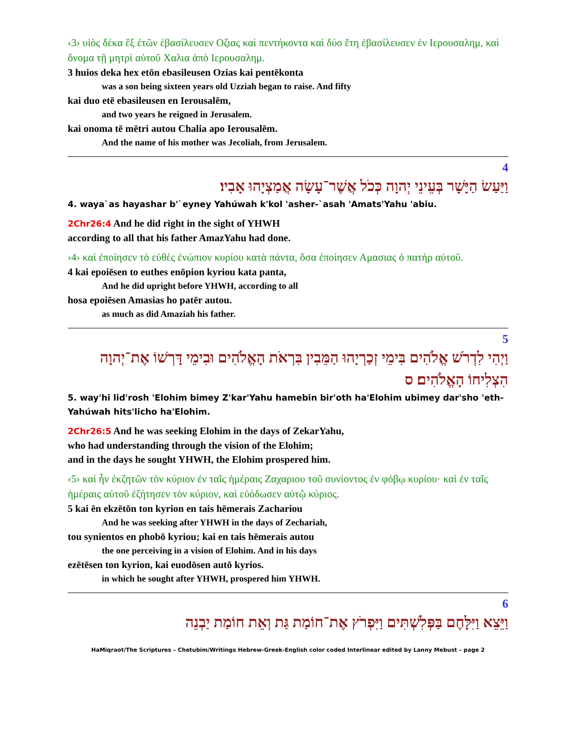‹3› υἱὸς δέκα ἓξ ἐτῶν ἐβασίλευσεν Οζιας καὶ πεντήκοντα καὶ δύο ἔτη ἐβασίλευσεν ἐν Ιερουσαλημ, καὶ ὄνομα τῇ μητρὶ αὐτοῦ Χαλια ἀπὸ Ιερουσαλημ.
3 huios deka hex etōn ebasileusen Ozias kai pentēkonta
was a son being sixteen years old Uzziah began to raise. And fifty
kai duo etē ebasileusen en Ierousalēm,
and two years he reigned in Jerusalem.
kai onoma tē mētri autou Chalia apo Ierousalēm.
And the name of his mother was Jecoliah, from Jerusalem.
4
וַיַּעַשׂ הַיָּשָׁר בְּעֵינֵי יְהוָה כְּכֹל אֲשֶׁר־עָשָׂה אֲמַצְיָהוּ אָבִיו׃
4. waya`as hayashar b'`eyney Yahúwah k'kol 'asher-`asah 'Amats'Yahu 'abiu.
2Chr26:4 And he did right in the sight of YHWH
according to all that his father AmazYahu had done.
‹4› καὶ ἐποίησεν τὸ εὐθὲς ἐνώπιον κυρίου κατὰ πάντα, ὅσα ἐποίησεν Αμασιας ὁ πατὴρ αὐτοῦ.
4 kai epoiēsen to euthes enōpion kyriou kata panta,
And he did upright before YHWH, according to all
hosa epoiēsen Amasias ho patēr autou.
as much as did Amaziah his father.
5
וַיְהִי לִדְרֹשׁ אֱלֹהִים בִּימֵי זְכַרְיָהוּ הַמֵּבִין בִּרְאֹת הָאֱלֹהִים וּבִימֵי דָּרְשׁוֹ אֶת־יְהוָה הִצְלִיחוֹ הָאֱלֹהִים׃ ס
5. way'hi lid'rosh 'Elohim bimey Z'kar'Yahu hamebin bir'oth ha'Elohim ubimey dar'sho 'eth-Yahúwah hits'licho ha'Elohim.
2Chr26:5 And he was seeking Elohim in the days of ZekarYahu,
who had understanding through the vision of the Elohim;
and in the days he sought YHWH, the Elohim prospered him.
‹5› καὶ ἦν ἐκζητῶν τὸν κύριον ἐν ταῖς ἡμέραις Ζαχαριου τοῦ συνίοντος ἐν φόβῳ κυρίου· καὶ ἐν ταῖς ἡμέραις αὐτοῦ ἐζήτησεν τὸν κύριον, καὶ εὐόδωσεν αὐτῷ κύριος.
5 kai ēn ekzētōn ton kyrion en tais hēmerais Zachariou
And he was seeking after YHWH in the days of Zechariah,
tou synientos en phobō kyriou; kai en tais hēmerais autou
the one perceiving in a vision of Elohim. And in his days
ezētēsen ton kyrion, kai euodōsen autō kyrios.
in which he sought after YHWH, prospered him YHWH.
6
וַיֵּצֵא וַיִּלָּחֶם בַּפְּלִשְׁתִּים וַיִּפְרֹץ אֶת־חוֹמַת גַּת וְאֵת חוֹמַת יַבְנֵה
HaMiqraot/The Scriptures – Chetubim/Writings Hebrew-Greek-English color coded Interlinear edited by Lanny Mebust – page 2